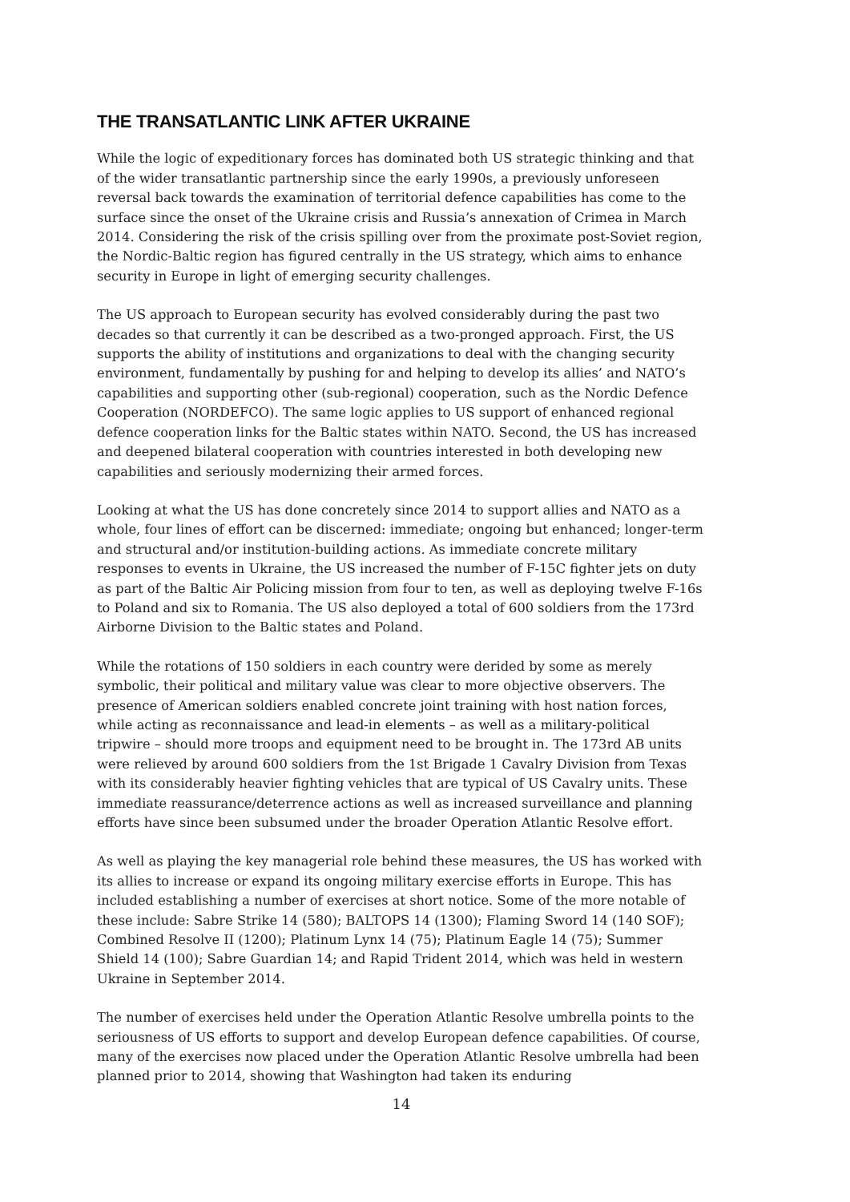THE TRANSATLANTIC LINK AFTER UKRAINE
While the logic of expeditionary forces has dominated both US strategic thinking and that of the wider transatlantic partnership since the early 1990s, a previously unforeseen reversal back towards the examination of territorial defence capabilities has come to the surface since the onset of the Ukraine crisis and Russia’s annexation of Crimea in March 2014. Considering the risk of the crisis spilling over from the proximate post-Soviet region, the Nordic-Baltic region has figured centrally in the US strategy, which aims to enhance security in Europe in light of emerging security challenges.
The US approach to European security has evolved considerably during the past two decades so that currently it can be described as a two-pronged approach. First, the US supports the ability of institutions and organizations to deal with the changing security environment, fundamentally by pushing for and helping to develop its allies’ and NATO’s capabilities and supporting other (sub-regional) cooperation, such as the Nordic Defence Cooperation (NORDEFCO). The same logic applies to US support of enhanced regional defence cooperation links for the Baltic states within NATO. Second, the US has increased and deepened bilateral cooperation with countries interested in both developing new capabilities and seriously modernizing their armed forces.
Looking at what the US has done concretely since 2014 to support allies and NATO as a whole, four lines of effort can be discerned: immediate; ongoing but enhanced; longer-term and structural and/or institution-building actions. As immediate concrete military responses to events in Ukraine, the US increased the number of F-15C fighter jets on duty as part of the Baltic Air Policing mission from four to ten, as well as deploying twelve F-16s to Poland and six to Romania. The US also deployed a total of 600 soldiers from the 173rd Airborne Division to the Baltic states and Poland.
While the rotations of 150 soldiers in each country were derided by some as merely symbolic, their political and military value was clear to more objective observers. The presence of American soldiers enabled concrete joint training with host nation forces, while acting as reconnaissance and lead-in elements – as well as a military-political tripwire – should more troops and equipment need to be brought in. The 173rd AB units were relieved by around 600 soldiers from the 1st Brigade 1 Cavalry Division from Texas with its considerably heavier fighting vehicles that are typical of US Cavalry units. These immediate reassurance/deterrence actions as well as increased surveillance and planning efforts have since been subsumed under the broader Operation Atlantic Resolve effort.
As well as playing the key managerial role behind these measures, the US has worked with its allies to increase or expand its ongoing military exercise efforts in Europe. This has included establishing a number of exercises at short notice. Some of the more notable of these include: Sabre Strike 14 (580); BALTOPS 14 (1300); Flaming Sword 14 (140 SOF); Combined Resolve II (1200); Platinum Lynx 14 (75); Platinum Eagle 14 (75); Summer Shield 14 (100); Sabre Guardian 14; and Rapid Trident 2014, which was held in western Ukraine in September 2014.
The number of exercises held under the Operation Atlantic Resolve umbrella points to the seriousness of US efforts to support and develop European defence capabilities. Of course, many of the exercises now placed under the Operation Atlantic Resolve umbrella had been planned prior to 2014, showing that Washington had taken its enduring
14